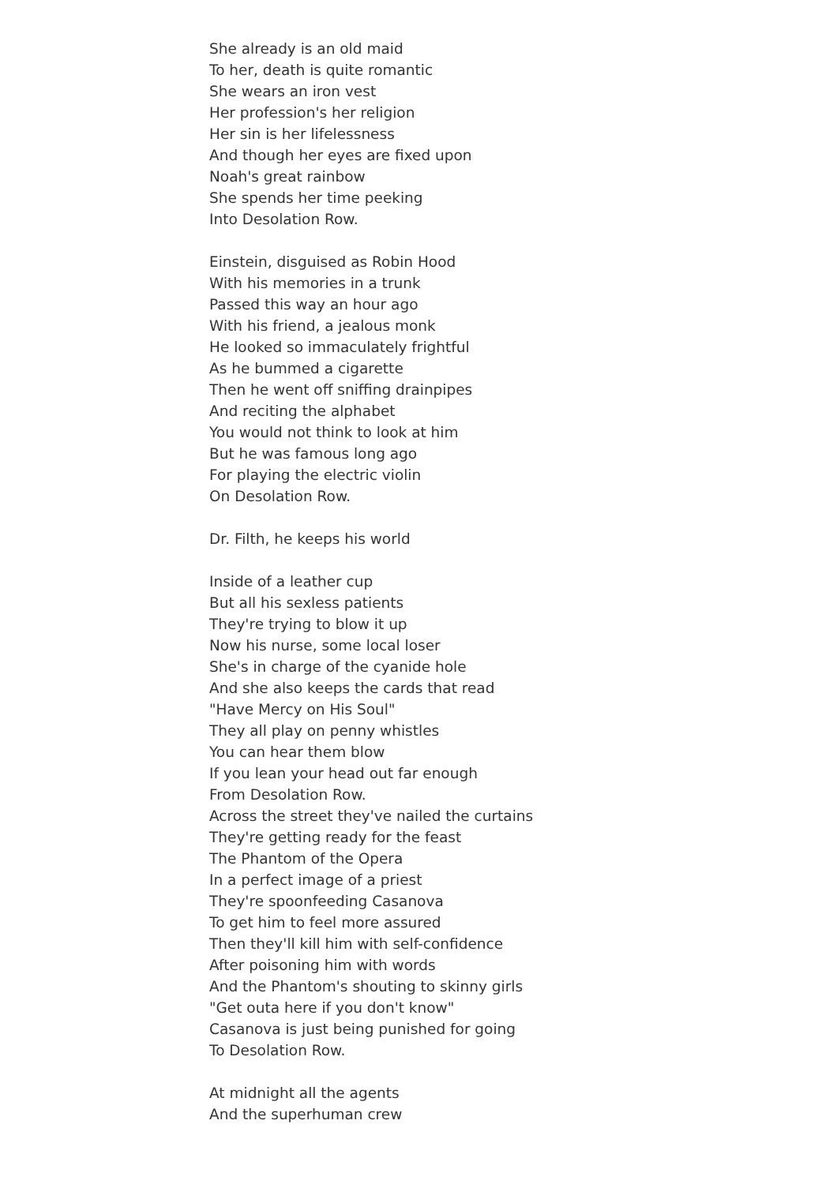She already is an old maid
To her, death is quite romantic
She wears an iron vest
Her profession's her religion
Her sin is her lifelessness
And though her eyes are fixed upon
Noah's great rainbow
She spends her time peeking
Into Desolation Row.
Einstein, disguised as Robin Hood
With his memories in a trunk
Passed this way an hour ago
With his friend, a jealous monk
He looked so immaculately frightful
As he bummed a cigarette
Then he went off sniffing drainpipes
And reciting the alphabet
You would not think to look at him
But he was famous long ago
For playing the electric violin
On Desolation Row.
Dr. Filth, he keeps his world
Inside of a leather cup
But all his sexless patients
They're trying to blow it up
Now his nurse, some local loser
She's in charge of the cyanide hole
And she also keeps the cards that read
"Have Mercy on His Soul"
They all play on penny whistles
You can hear them blow
If you lean your head out far enough
From Desolation Row.
Across the street they've nailed the curtains
They're getting ready for the feast
The Phantom of the Opera
In a perfect image of a priest
They're spoonfeeding Casanova
To get him to feel more assured
Then they'll kill him with self-confidence
After poisoning him with words
And the Phantom's shouting to skinny girls
"Get outa here if you don't know"
Casanova is just being punished for going
To Desolation Row.
At midnight all the agents
And the superhuman crew